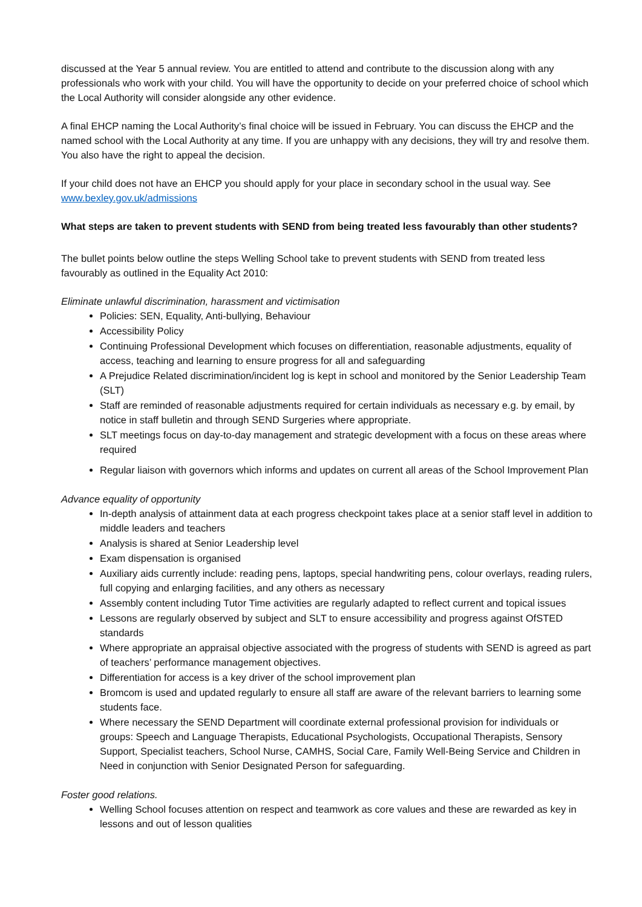discussed at the Year 5 annual review. You are entitled to attend and contribute to the discussion along with any professionals who work with your child. You will have the opportunity to decide on your preferred choice of school which the Local Authority will consider alongside any other evidence.
A final EHCP naming the Local Authority’s final choice will be issued in February. You can discuss the EHCP and the named school with the Local Authority at any time. If you are unhappy with any decisions, they will try and resolve them. You also have the right to appeal the decision.
If your child does not have an EHCP you should apply for your place in secondary school in the usual way. See www.bexley.gov.uk/admissions
What steps are taken to prevent students with SEND from being treated less favourably than other students?
The bullet points below outline the steps Welling School take to prevent students with SEND from treated less favourably as outlined in the Equality Act 2010:
Eliminate unlawful discrimination, harassment and victimisation
Policies: SEN, Equality, Anti-bullying, Behaviour
Accessibility Policy
Continuing Professional Development which focuses on differentiation, reasonable adjustments, equality of access, teaching and learning to ensure progress for all and safeguarding
A Prejudice Related discrimination/incident log is kept in school and monitored by the Senior Leadership Team (SLT)
Staff are reminded of reasonable adjustments required for certain individuals as necessary e.g. by email, by notice in staff bulletin and through SEND Surgeries where appropriate.
SLT meetings focus on day-to-day management and strategic development with a focus on these areas where required
Regular liaison with governors which informs and updates on current all areas of the School Improvement Plan
Advance equality of opportunity
In-depth analysis of attainment data at each progress checkpoint takes place at a senior staff level in addition to middle leaders and teachers
Analysis is shared at Senior Leadership level
Exam dispensation is organised
Auxiliary aids currently include: reading pens, laptops, special handwriting pens, colour overlays, reading rulers, full copying and enlarging facilities, and any others as necessary
Assembly content including Tutor Time activities are regularly adapted to reflect current and topical issues
Lessons are regularly observed by subject and SLT to ensure accessibility and progress against OfSTED standards
Where appropriate an appraisal objective associated with the progress of students with SEND is agreed as part of teachers’ performance management objectives.
Differentiation for access is a key driver of the school improvement plan
Bromcom is used and updated regularly to ensure all staff are aware of the relevant barriers to learning some students face.
Where necessary the SEND Department will coordinate external professional provision for individuals or groups: Speech and Language Therapists, Educational Psychologists, Occupational Therapists, Sensory Support, Specialist teachers, School Nurse, CAMHS, Social Care, Family Well-Being Service and Children in Need in conjunction with Senior Designated Person for safeguarding.
Foster good relations.
Welling School focuses attention on respect and teamwork as core values and these are rewarded as key in lessons and out of lesson qualities